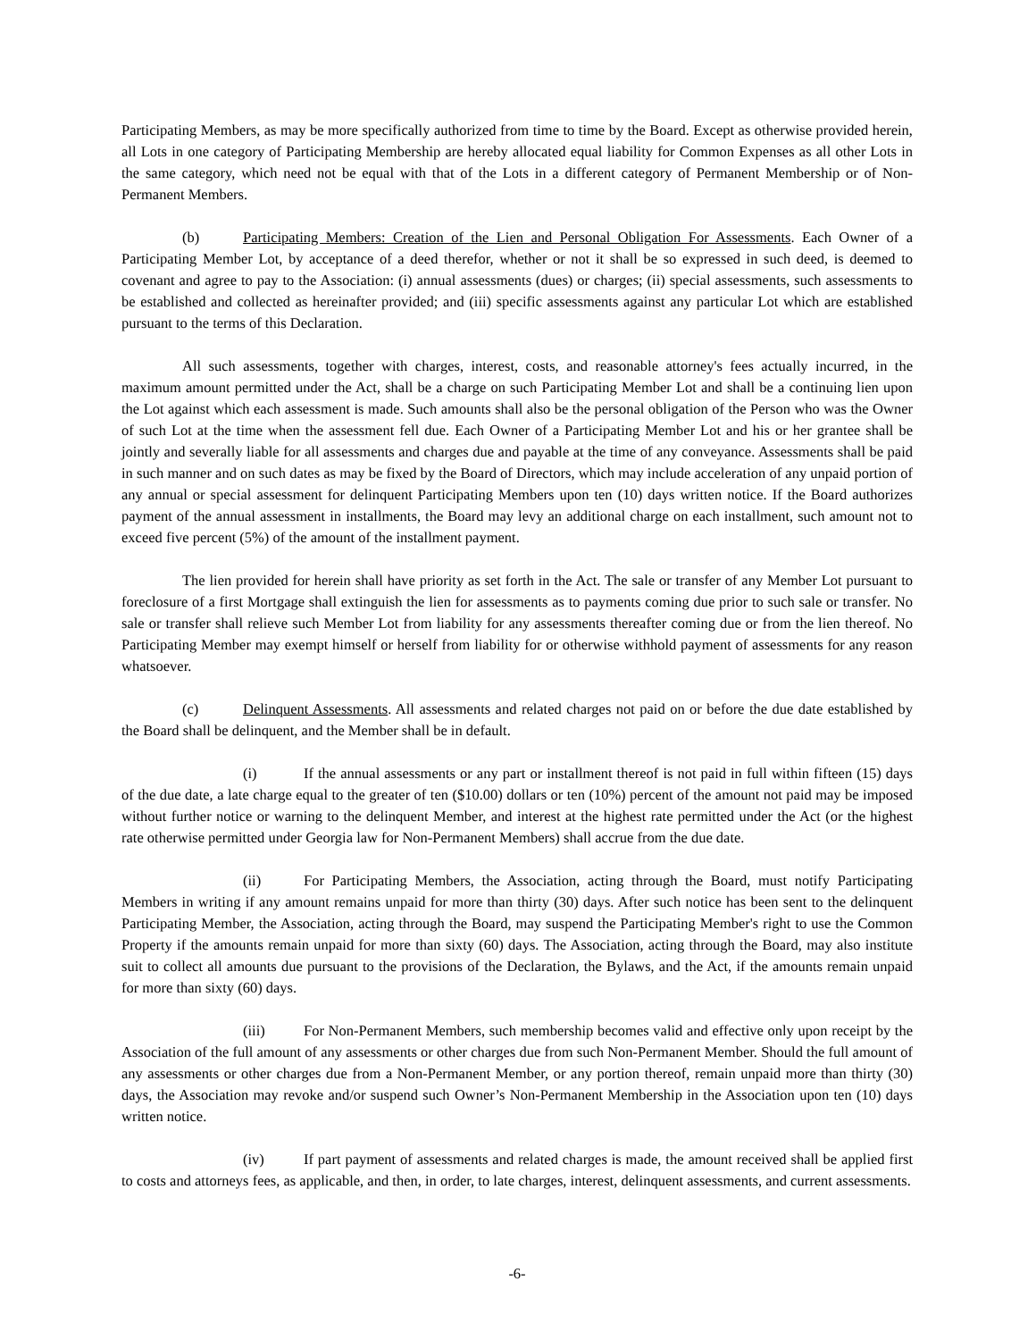Participating Members, as may be more specifically authorized from time to time by the Board. Except as otherwise provided herein, all Lots in one category of Participating Membership are hereby allocated equal liability for Common Expenses as all other Lots in the same category, which need not be equal with that of the Lots in a different category of Permanent Membership or of Non-Permanent Members.
(b) Participating Members: Creation of the Lien and Personal Obligation For Assessments. Each Owner of a Participating Member Lot, by acceptance of a deed therefor, whether or not it shall be so expressed in such deed, is deemed to covenant and agree to pay to the Association: (i) annual assessments (dues) or charges; (ii) special assessments, such assessments to be established and collected as hereinafter provided; and (iii) specific assessments against any particular Lot which are established pursuant to the terms of this Declaration.
All such assessments, together with charges, interest, costs, and reasonable attorney's fees actually incurred, in the maximum amount permitted under the Act, shall be a charge on such Participating Member Lot and shall be a continuing lien upon the Lot against which each assessment is made. Such amounts shall also be the personal obligation of the Person who was the Owner of such Lot at the time when the assessment fell due. Each Owner of a Participating Member Lot and his or her grantee shall be jointly and severally liable for all assessments and charges due and payable at the time of any conveyance. Assessments shall be paid in such manner and on such dates as may be fixed by the Board of Directors, which may include acceleration of any unpaid portion of any annual or special assessment for delinquent Participating Members upon ten (10) days written notice. If the Board authorizes payment of the annual assessment in installments, the Board may levy an additional charge on each installment, such amount not to exceed five percent (5%) of the amount of the installment payment.
The lien provided for herein shall have priority as set forth in the Act. The sale or transfer of any Member Lot pursuant to foreclosure of a first Mortgage shall extinguish the lien for assessments as to payments coming due prior to such sale or transfer. No sale or transfer shall relieve such Member Lot from liability for any assessments thereafter coming due or from the lien thereof. No Participating Member may exempt himself or herself from liability for or otherwise withhold payment of assessments for any reason whatsoever.
(c) Delinquent Assessments. All assessments and related charges not paid on or before the due date established by the Board shall be delinquent, and the Member shall be in default.
(i) If the annual assessments or any part or installment thereof is not paid in full within fifteen (15) days of the due date, a late charge equal to the greater of ten ($10.00) dollars or ten (10%) percent of the amount not paid may be imposed without further notice or warning to the delinquent Member, and interest at the highest rate permitted under the Act (or the highest rate otherwise permitted under Georgia law for Non-Permanent Members) shall accrue from the due date.
(ii) For Participating Members, the Association, acting through the Board, must notify Participating Members in writing if any amount remains unpaid for more than thirty (30) days. After such notice has been sent to the delinquent Participating Member, the Association, acting through the Board, may suspend the Participating Member's right to use the Common Property if the amounts remain unpaid for more than sixty (60) days. The Association, acting through the Board, may also institute suit to collect all amounts due pursuant to the provisions of the Declaration, the Bylaws, and the Act, if the amounts remain unpaid for more than sixty (60) days.
(iii) For Non-Permanent Members, such membership becomes valid and effective only upon receipt by the Association of the full amount of any assessments or other charges due from such Non-Permanent Member. Should the full amount of any assessments or other charges due from a Non-Permanent Member, or any portion thereof, remain unpaid more than thirty (30) days, the Association may revoke and/or suspend such Owner’s Non-Permanent Membership in the Association upon ten (10) days written notice.
(iv) If part payment of assessments and related charges is made, the amount received shall be applied first to costs and attorneys fees, as applicable, and then, in order, to late charges, interest, delinquent assessments, and current assessments.
-6-